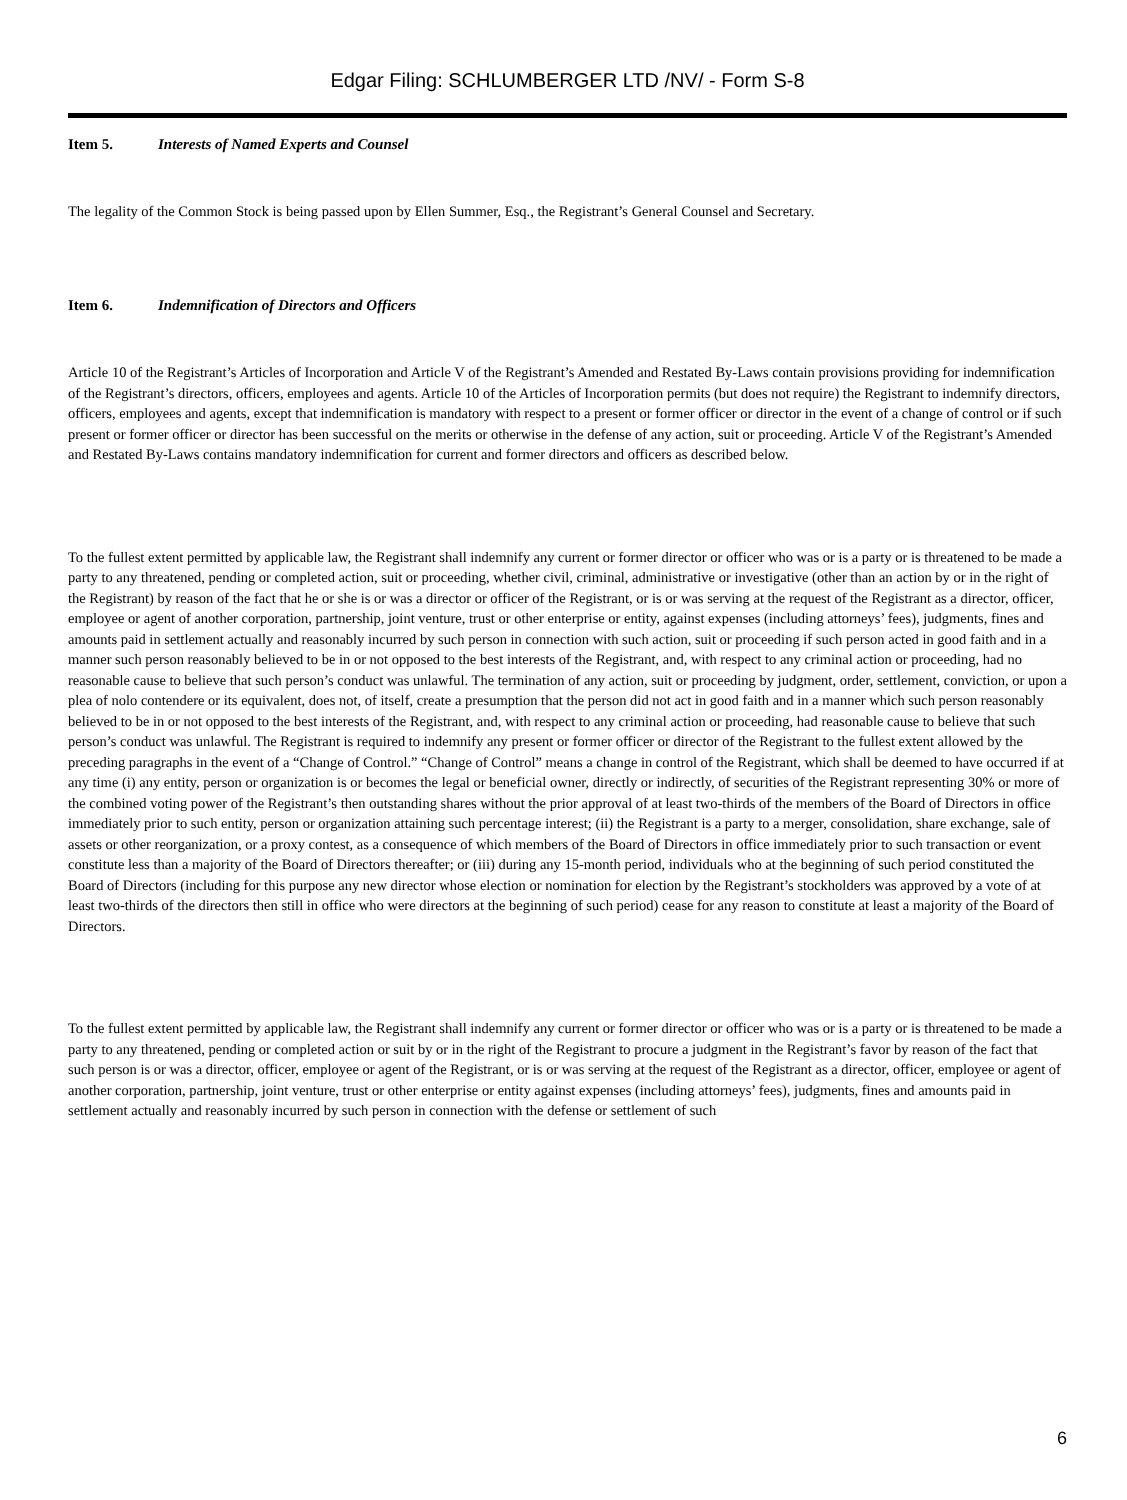Edgar Filing: SCHLUMBERGER LTD /NV/ - Form S-8
Item 5. Interests of Named Experts and Counsel
The legality of the Common Stock is being passed upon by Ellen Summer, Esq., the Registrant’s General Counsel and Secretary.
Item 6. Indemnification of Directors and Officers
Article 10 of the Registrant’s Articles of Incorporation and Article V of the Registrant’s Amended and Restated By-Laws contain provisions providing for indemnification of the Registrant’s directors, officers, employees and agents. Article 10 of the Articles of Incorporation permits (but does not require) the Registrant to indemnify directors, officers, employees and agents, except that indemnification is mandatory with respect to a present or former officer or director in the event of a change of control or if such present or former officer or director has been successful on the merits or otherwise in the defense of any action, suit or proceeding. Article V of the Registrant’s Amended and Restated By-Laws contains mandatory indemnification for current and former directors and officers as described below.
To the fullest extent permitted by applicable law, the Registrant shall indemnify any current or former director or officer who was or is a party or is threatened to be made a party to any threatened, pending or completed action, suit or proceeding, whether civil, criminal, administrative or investigative (other than an action by or in the right of the Registrant) by reason of the fact that he or she is or was a director or officer of the Registrant, or is or was serving at the request of the Registrant as a director, officer, employee or agent of another corporation, partnership, joint venture, trust or other enterprise or entity, against expenses (including attorneys’ fees), judgments, fines and amounts paid in settlement actually and reasonably incurred by such person in connection with such action, suit or proceeding if such person acted in good faith and in a manner such person reasonably believed to be in or not opposed to the best interests of the Registrant, and, with respect to any criminal action or proceeding, had no reasonable cause to believe that such person’s conduct was unlawful. The termination of any action, suit or proceeding by judgment, order, settlement, conviction, or upon a plea of nolo contendere or its equivalent, does not, of itself, create a presumption that the person did not act in good faith and in a manner which such person reasonably believed to be in or not opposed to the best interests of the Registrant, and, with respect to any criminal action or proceeding, had reasonable cause to believe that such person’s conduct was unlawful. The Registrant is required to indemnify any present or former officer or director of the Registrant to the fullest extent allowed by the preceding paragraphs in the event of a “Change of Control.” “Change of Control” means a change in control of the Registrant, which shall be deemed to have occurred if at any time (i) any entity, person or organization is or becomes the legal or beneficial owner, directly or indirectly, of securities of the Registrant representing 30% or more of the combined voting power of the Registrant’s then outstanding shares without the prior approval of at least two-thirds of the members of the Board of Directors in office immediately prior to such entity, person or organization attaining such percentage interest; (ii) the Registrant is a party to a merger, consolidation, share exchange, sale of assets or other reorganization, or a proxy contest, as a consequence of which members of the Board of Directors in office immediately prior to such transaction or event constitute less than a majority of the Board of Directors thereafter; or (iii) during any 15-month period, individuals who at the beginning of such period constituted the Board of Directors (including for this purpose any new director whose election or nomination for election by the Registrant’s stockholders was approved by a vote of at least two-thirds of the directors then still in office who were directors at the beginning of such period) cease for any reason to constitute at least a majority of the Board of Directors.
To the fullest extent permitted by applicable law, the Registrant shall indemnify any current or former director or officer who was or is a party or is threatened to be made a party to any threatened, pending or completed action or suit by or in the right of the Registrant to procure a judgment in the Registrant’s favor by reason of the fact that such person is or was a director, officer, employee or agent of the Registrant, or is or was serving at the request of the Registrant as a director, officer, employee or agent of another corporation, partnership, joint venture, trust or other enterprise or entity against expenses (including attorneys’ fees), judgments, fines and amounts paid in settlement actually and reasonably incurred by such person in connection with the defense or settlement of such
6